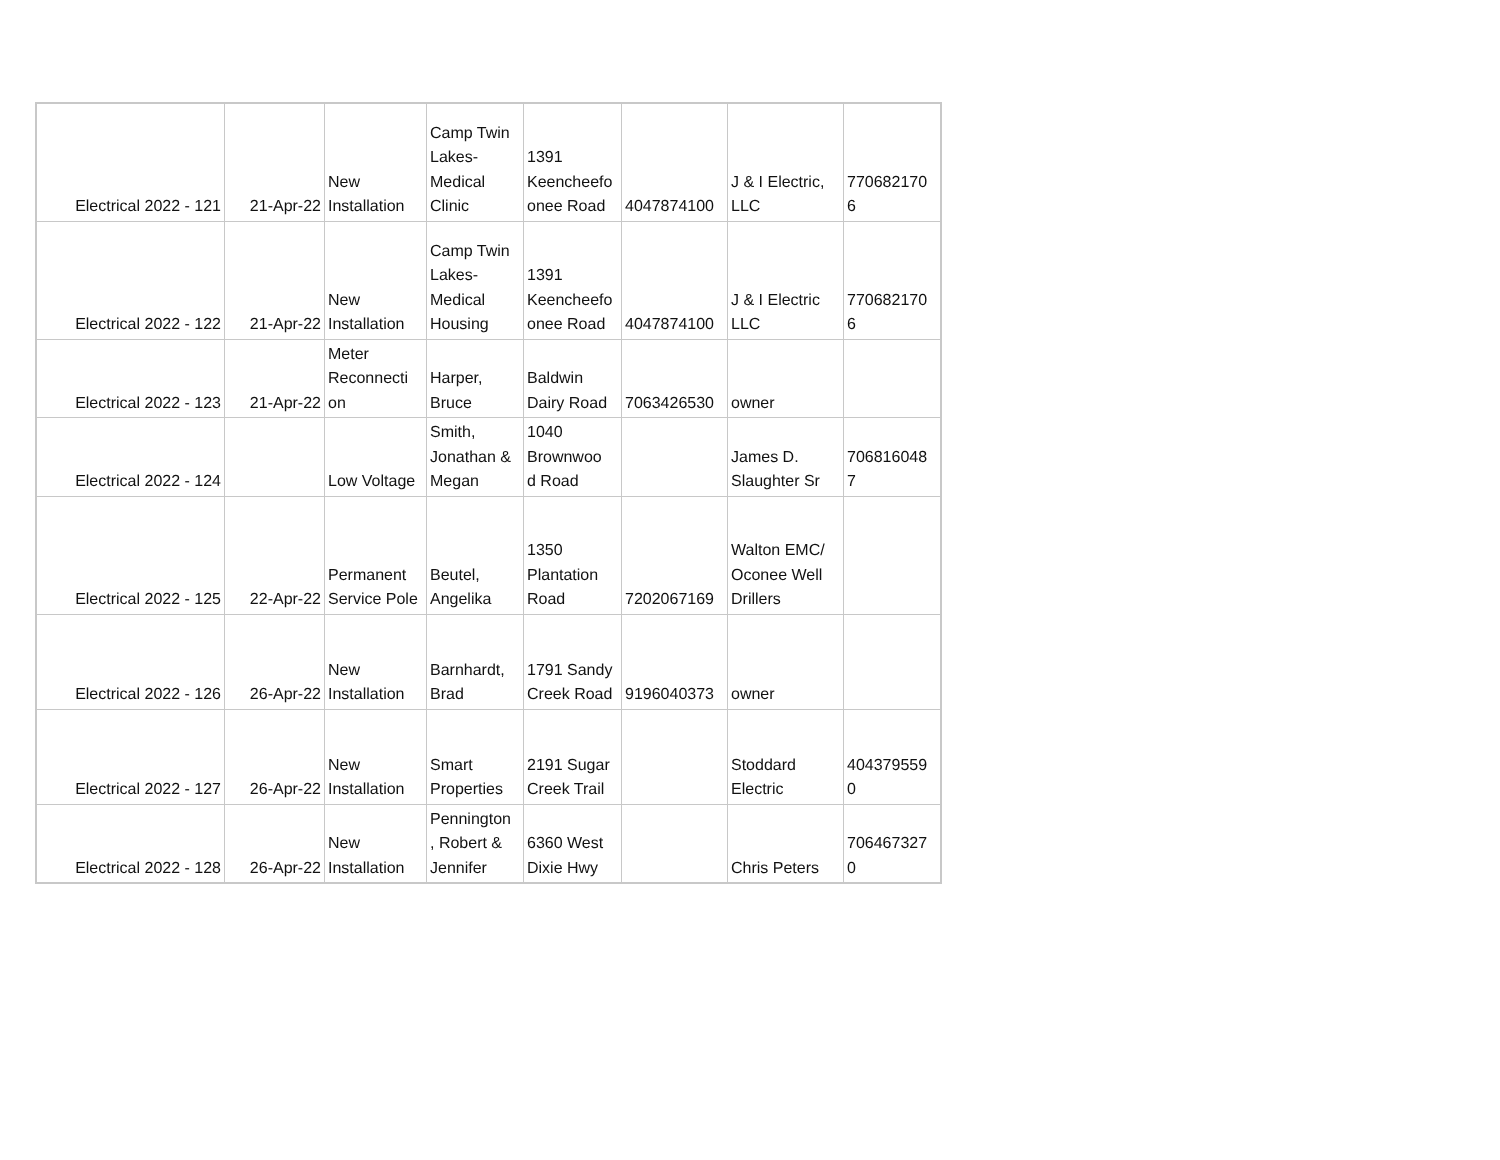| Electrical 2022 - 121 | 21-Apr-22 | New Installation | Camp Twin Lakes- Medical Clinic | 1391 Keencheefo onee Road | 4047874100 | J & I Electric, LLC | 770682170 6 |
| Electrical 2022 - 122 | 21-Apr-22 | New Installation | Camp Twin Lakes- Medical Housing | 1391 Keencheefo onee Road | 4047874100 | J & I Electric LLC | 770682170 6 |
| Electrical 2022 - 123 | 21-Apr-22 | Meter Reconnecti on | Harper, Bruce | Baldwin Dairy Road | 7063426530 | owner | |
| Electrical 2022 - 124 | | Low Voltage | Smith, Jonathan & Megan | 1040 Brownwoo d Road | | James D. Slaughter Sr | 706816048 7 |
| Electrical 2022 - 125 | 22-Apr-22 | Permanent Service Pole | Beutel, Angelika | 1350 Plantation Road | 7202067169 | Walton EMC/ Oconee Well Drillers | |
| Electrical 2022 - 126 | 26-Apr-22 | New Installation | Barnhardt, Brad | 1791 Sandy Creek Road | 9196040373 | owner | |
| Electrical 2022 - 127 | 26-Apr-22 | New Installation | Smart Properties | 2191 Sugar Creek Trail | | Stoddard Electric | 404379559 0 |
| Electrical 2022 - 128 | 26-Apr-22 | New Installation | Pennington , Robert & Jennifer | 6360 West Dixie Hwy | | Chris Peters | 706467327 0 |